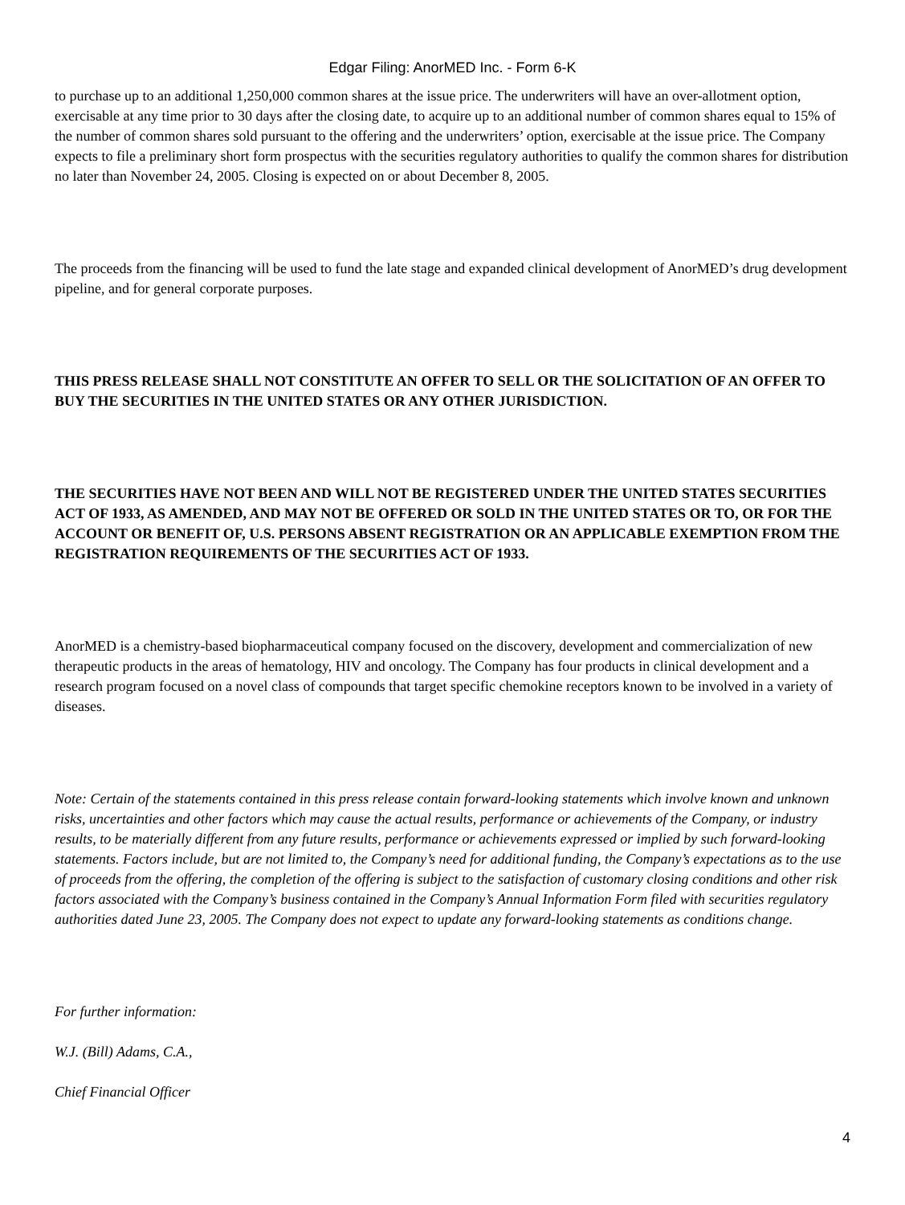Edgar Filing: AnorMED Inc. - Form 6-K
to purchase up to an additional 1,250,000 common shares at the issue price. The underwriters will have an over-allotment option, exercisable at any time prior to 30 days after the closing date, to acquire up to an additional number of common shares equal to 15% of the number of common shares sold pursuant to the offering and the underwriters’ option, exercisable at the issue price. The Company expects to file a preliminary short form prospectus with the securities regulatory authorities to qualify the common shares for distribution no later than November 24, 2005. Closing is expected on or about December 8, 2005.
The proceeds from the financing will be used to fund the late stage and expanded clinical development of AnorMED’s drug development pipeline, and for general corporate purposes.
THIS PRESS RELEASE SHALL NOT CONSTITUTE AN OFFER TO SELL OR THE SOLICITATION OF AN OFFER TO BUY THE SECURITIES IN THE UNITED STATES OR ANY OTHER JURISDICTION.
THE SECURITIES HAVE NOT BEEN AND WILL NOT BE REGISTERED UNDER THE UNITED STATES SECURITIES ACT OF 1933, AS AMENDED, AND MAY NOT BE OFFERED OR SOLD IN THE UNITED STATES OR TO, OR FOR THE ACCOUNT OR BENEFIT OF, U.S. PERSONS ABSENT REGISTRATION OR AN APPLICABLE EXEMPTION FROM THE REGISTRATION REQUIREMENTS OF THE SECURITIES ACT OF 1933.
AnorMED is a chemistry-based biopharmaceutical company focused on the discovery, development and commercialization of new therapeutic products in the areas of hematology, HIV and oncology. The Company has four products in clinical development and a research program focused on a novel class of compounds that target specific chemokine receptors known to be involved in a variety of diseases.
Note: Certain of the statements contained in this press release contain forward-looking statements which involve known and unknown risks, uncertainties and other factors which may cause the actual results, performance or achievements of the Company, or industry results, to be materially different from any future results, performance or achievements expressed or implied by such forward-looking statements. Factors include, but are not limited to, the Company’s need for additional funding, the Company’s expectations as to the use of proceeds from the offering, the completion of the offering is subject to the satisfaction of customary closing conditions and other risk factors associated with the Company’s business contained in the Company’s Annual Information Form filed with securities regulatory authorities dated June 23, 2005. The Company does not expect to update any forward-looking statements as conditions change.
For further information:
W.J. (Bill) Adams, C.A.,
Chief Financial Officer
4